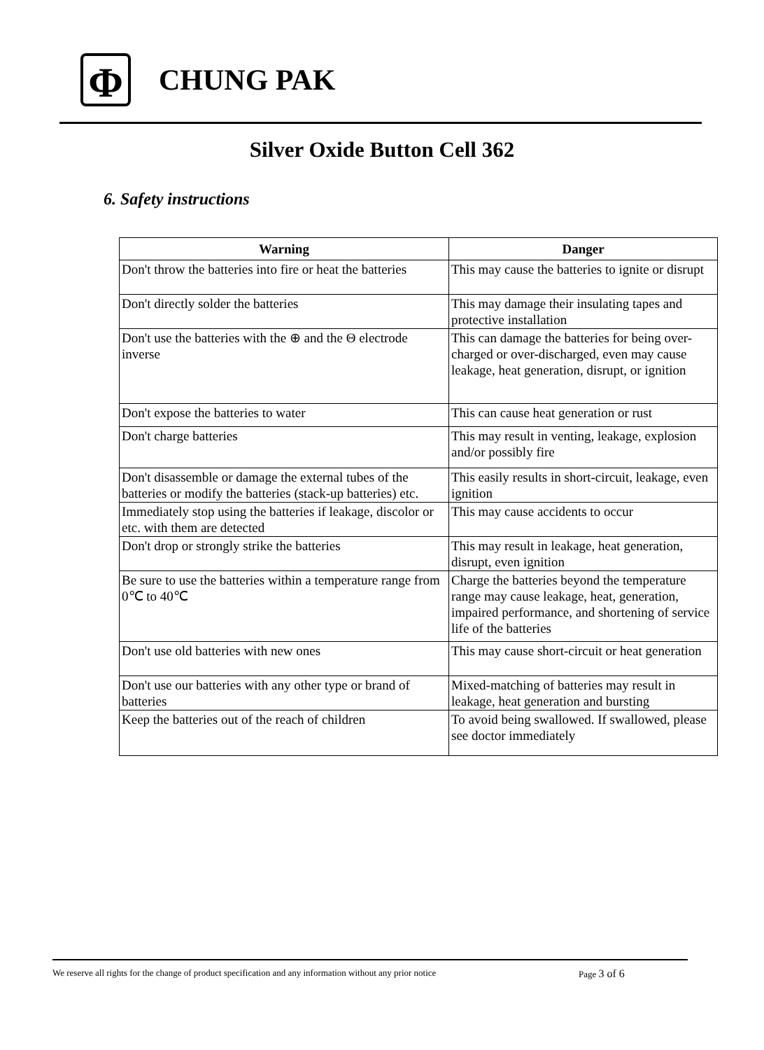Φ
CHUNG PAK
Silver Oxide Button Cell 362
6. Safety instructions
| Warning | Danger |
| --- | --- |
| Don't throw the batteries into fire or heat the batteries | This may cause the batteries to ignite or disrupt |
| Don't directly solder the batteries | This may damage their insulating tapes and protective installation |
| Don't use the batteries with the ⊕ and the Θ electrode inverse | This can damage the batteries for being over-charged or over-discharged, even may cause leakage, heat generation, disrupt, or ignition |
| Don't expose the batteries to water | This can cause heat generation or rust |
| Don't charge batteries | This may result in venting, leakage, explosion and/or possibly fire |
| Don't disassemble or damage the external tubes of the batteries or modify the batteries (stack-up batteries) etc. | This easily results in short-circuit, leakage, even ignition |
| Immediately stop using the batteries if leakage, discolor or etc. with them are detected | This may cause accidents to occur |
| Don't drop or strongly strike the batteries | This may result in leakage, heat generation, disrupt, even ignition |
| Be sure to use the batteries within a temperature range from 0℃ to 40℃ | Charge the batteries beyond the temperature range may cause leakage, heat, generation, impaired performance, and shortening of service life of the batteries |
| Don't use old batteries with new ones | This may cause short-circuit or heat generation |
| Don't use our batteries with any other type or brand of batteries | Mixed-matching of batteries may result in leakage, heat generation and bursting |
| Keep the batteries out of the reach of children | To avoid being swallowed. If swallowed, please see doctor immediately |
We reserve all rights for the change of product specification and any information without any prior notice Page 3 of 6